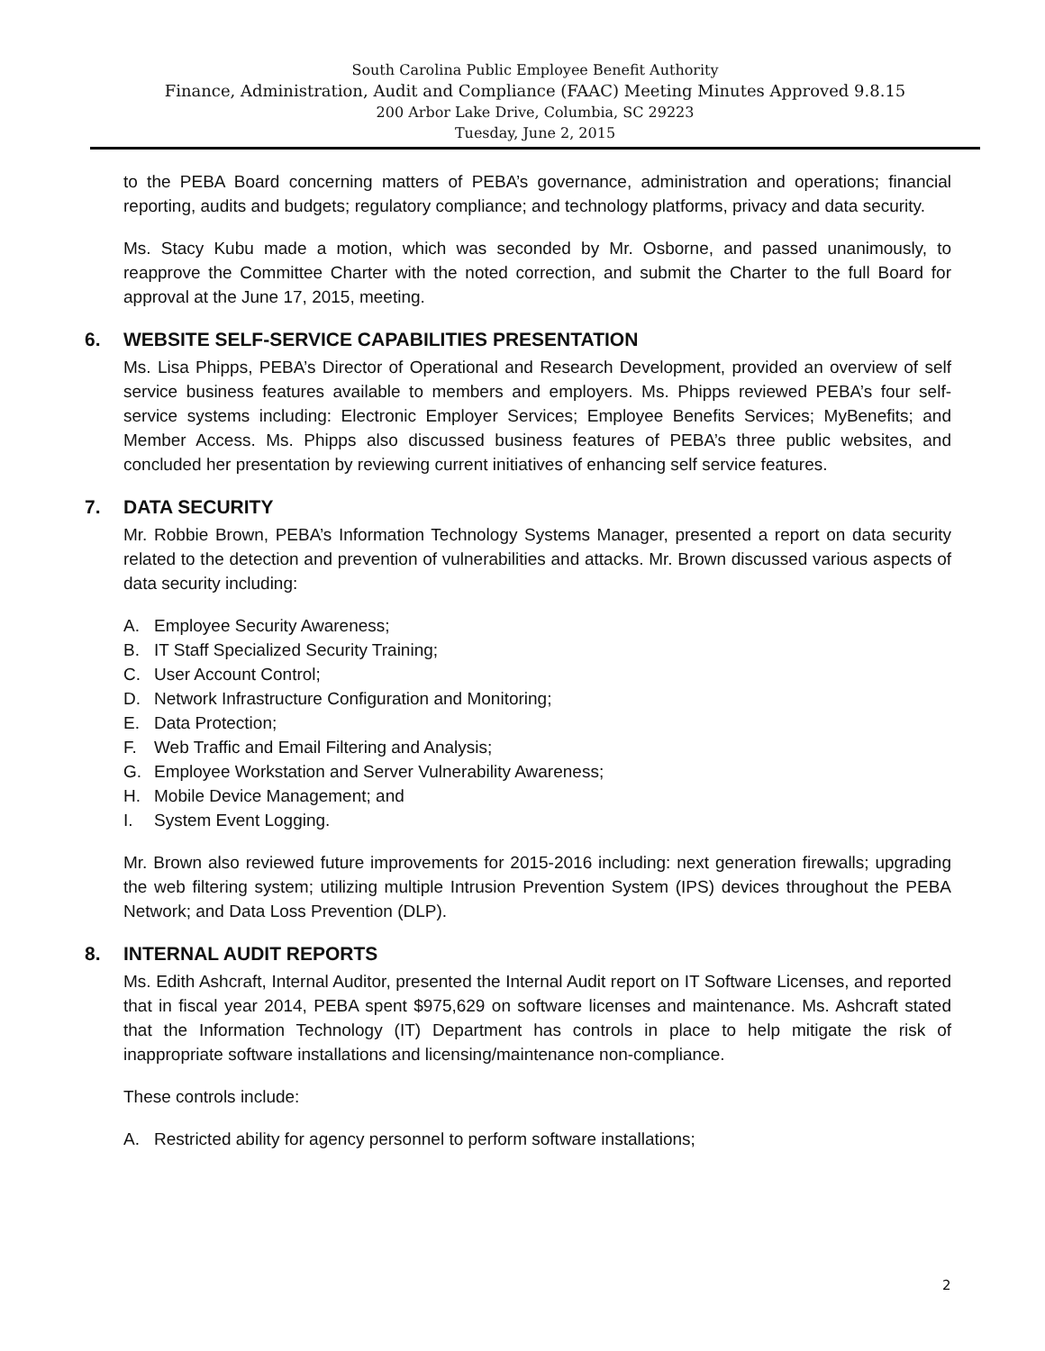South Carolina Public Employee Benefit Authority
Finance, Administration, Audit and Compliance (FAAC) Meeting Minutes Approved 9.8.15
200 Arbor Lake Drive, Columbia, SC 29223
Tuesday, June 2, 2015
to the PEBA Board concerning matters of PEBA’s governance, administration and operations; financial reporting, audits and budgets; regulatory compliance; and technology platforms, privacy and data security.
Ms. Stacy Kubu made a motion, which was seconded by Mr. Osborne, and passed unanimously, to reapprove the Committee Charter with the noted correction, and submit the Charter to the full Board for approval at the June 17, 2015, meeting.
6. WEBSITE SELF-SERVICE CAPABILITIES PRESENTATION
Ms. Lisa Phipps, PEBA’s Director of Operational and Research Development, provided an overview of self service business features available to members and employers. Ms. Phipps reviewed PEBA’s four self-service systems including: Electronic Employer Services; Employee Benefits Services; MyBenefits; and Member Access. Ms. Phipps also discussed business features of PEBA’s three public websites, and concluded her presentation by reviewing current initiatives of enhancing self service features.
7. DATA SECURITY
Mr. Robbie Brown, PEBA’s Information Technology Systems Manager, presented a report on data security related to the detection and prevention of vulnerabilities and attacks. Mr. Brown discussed various aspects of data security including:
A. Employee Security Awareness;
B. IT Staff Specialized Security Training;
C. User Account Control;
D. Network Infrastructure Configuration and Monitoring;
E. Data Protection;
F. Web Traffic and Email Filtering and Analysis;
G. Employee Workstation and Server Vulnerability Awareness;
H. Mobile Device Management; and
I. System Event Logging.
Mr. Brown also reviewed future improvements for 2015-2016 including: next generation firewalls; upgrading the web filtering system; utilizing multiple Intrusion Prevention System (IPS) devices throughout the PEBA Network; and Data Loss Prevention (DLP).
8. INTERNAL AUDIT REPORTS
Ms. Edith Ashcraft, Internal Auditor, presented the Internal Audit report on IT Software Licenses, and reported that in fiscal year 2014, PEBA spent $975,629 on software licenses and maintenance. Ms. Ashcraft stated that the Information Technology (IT) Department has controls in place to help mitigate the risk of inappropriate software installations and licensing/maintenance non-compliance.
These controls include:
A. Restricted ability for agency personnel to perform software installations;
2